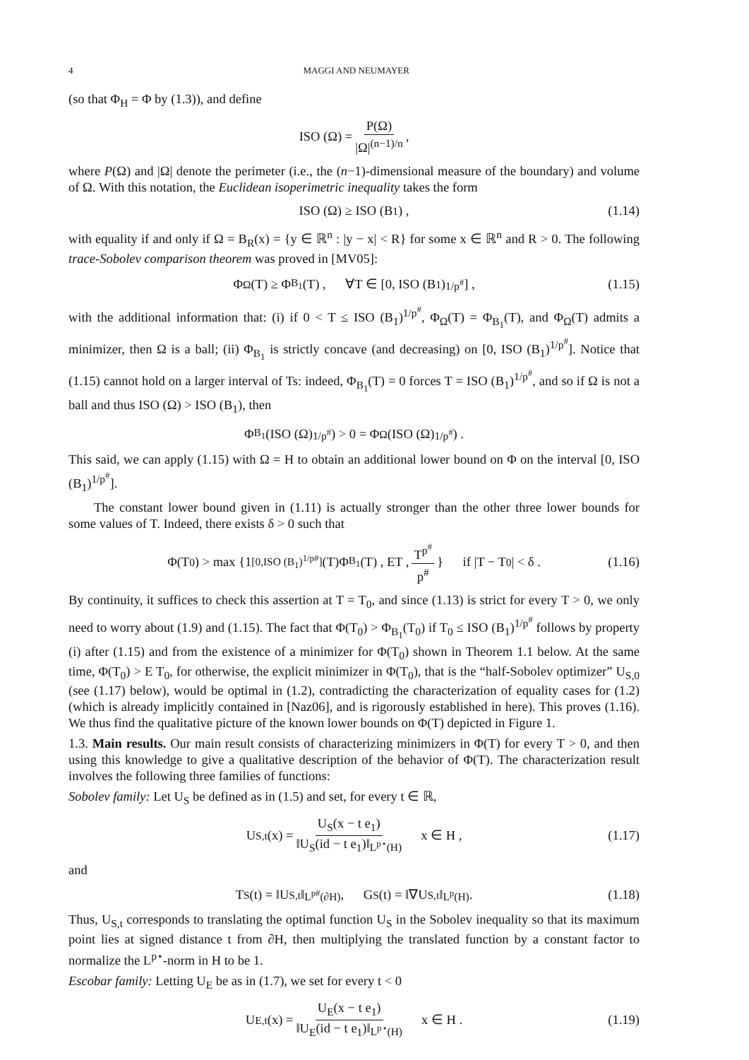4 MAGGI AND NEUMAYER
(so that Φ<sub>H</sub> = Φ by (1.3)), and define
ISO (Ω) = P(Ω) |Ω|<sup>(n−1)/n</sup>,
where P(Ω) and |Ω| denote the perimeter (i.e., the (n−1)-dimensional measure of the boundary) and volume of Ω. With this notation, the Euclidean isoperimetric inequality takes the form
ISO (Ω) ≥ ISO (B<sub>1</sub>) , (1.14)
with equality if and only if Ω = B<sub>R</sub>(x) = {y ∈ ℝ<sup>n</sup> : |y − x| < R} for some x ∈ ℝ<sup>n</sup> and R > 0. The following trace-Sobolev comparison theorem was proved in [MV05]:
Φ<sub>Ω</sub>(T) ≥ Φ<sub>B<sub>1</sub></sub>(T) , ∀T ∈ [0, ISO (B<sub>1</sub>)<sup>1/p<sup>#</sup></sup>] , (1.15)
with the additional information that: (i) if 0 < T ≤ ISO (B<sub>1</sub>)<sup>1/p<sup>#</sup></sup>, Φ<sub>Ω</sub>(T) = Φ<sub>B<sub>1</sub></sub>(T), and Φ<sub>Ω</sub>(T) admits a minimizer, then Ω is a ball; (ii) Φ<sub>B<sub>1</sub></sub> is strictly concave (and decreasing) on [0, ISO (B<sub>1</sub>)<sup>1/p<sup>#</sup></sup>]. Notice that (1.15) cannot hold on a larger interval of Ts: indeed, Φ<sub>B<sub>1</sub></sub>(T) = 0 forces T = ISO (B<sub>1</sub>)<sup>1/p<sup>#</sup></sup>, and so if Ω is not a ball and thus ISO (Ω) > ISO (B<sub>1</sub>), then
Φ<sub>B<sub>1</sub></sub>(ISO (Ω)<sup>1/p<sup>#</sup></sup>) > 0 = Φ<sub>Ω</sub>(ISO (Ω)<sup>1/p<sup>#</sup></sup>) .
This said, we can apply (1.15) with Ω = H to obtain an additional lower bound on Φ on the interval [0, ISO (B<sub>1</sub>)<sup>1/p<sup>#</sup></sup>].
The constant lower bound given in (1.11) is actually stronger than the other three lower bounds for some values of T. Indeed, there exists δ > 0 such that
Φ(T<sub>0</sub>) > max {1<sub>[0,ISO (B<sub>1</sub>)<sup>1/p#</sup>]</sub>(T)Φ<sub>B<sub>1</sub></sub>(T) , ET , T<sup>p<sup>#</sup></sup> p<sup>#</sup> } if |T − T<sub>0</sub>| < δ . (1.16)
By continuity, it suffices to check this assertion at T = T<sub>0</sub>, and since (1.13) is strict for every T > 0, we only need to worry about (1.9) and (1.15). The fact that Φ(T<sub>0</sub>) > Φ<sub>B<sub>1</sub></sub>(T<sub>0</sub>) if T<sub>0</sub> ≤ ISO (B<sub>1</sub>)<sup>1/p<sup>#</sup></sup> follows by property (i) after (1.15) and from the existence of a minimizer for Φ(T<sub>0</sub>) shown in Theorem 1.1 below. At the same time, Φ(T<sub>0</sub>) > E T<sub>0</sub>, for otherwise, the explicit minimizer in Φ(T<sub>0</sub>), that is the “half-Sobolev optimizer” U<sub>S,0</sub> (see (1.17) below), would be optimal in (1.2), contradicting the characterization of equality cases for (1.2) (which is already implicitly contained in [Naz06], and is rigorously established in here). This proves (1.16). We thus find the qualitative picture of the known lower bounds on Φ(T) depicted in Figure 1.
1.3. Main results. Our main result consists of characterizing minimizers in Φ(T) for every T > 0, and then using this knowledge to give a qualitative description of the behavior of Φ(T). The characterization result involves the following three families of functions:
Sobolev family: Let U<sub>S</sub> be defined as in (1.5) and set, for every t ∈ ℝ,
U<sub>S,t</sub>(x) = U<sub>S</sub>(x − t e<sub>1</sub>) ‖U<sub>S</sub>(id − t e<sub>1</sub>)‖<sub>L<sup>p⋆</sup>(H)</sub> x ∈ H , (1.17)
and
T<sub>S</sub>(t) = ‖U<sub>S,t</sub>‖<sub>L<sup>p#</sup>(∂H)</sub> , G<sub>S</sub>(t) = ‖∇U<sub>S,t</sub>‖<sub>L<sup>p</sup>(H)</sub> . (1.18)
Thus, U<sub>S,t</sub> corresponds to translating the optimal function U<sub>S</sub> in the Sobolev inequality so that its maximum point lies at signed distance t from ∂H, then multiplying the translated function by a constant factor to normalize the L<sup>p⋆</sup>-norm in H to be 1.
Escobar family: Letting U<sub>E</sub> be as in (1.7), we set for every t < 0
U<sub>E,t</sub>(x) = U<sub>E</sub>(x − t e<sub>1</sub>) ‖U<sub>E</sub>(id − t e<sub>1</sub>)‖<sub>L<sup>p⋆</sup>(H)</sub> x ∈ H . (1.19)